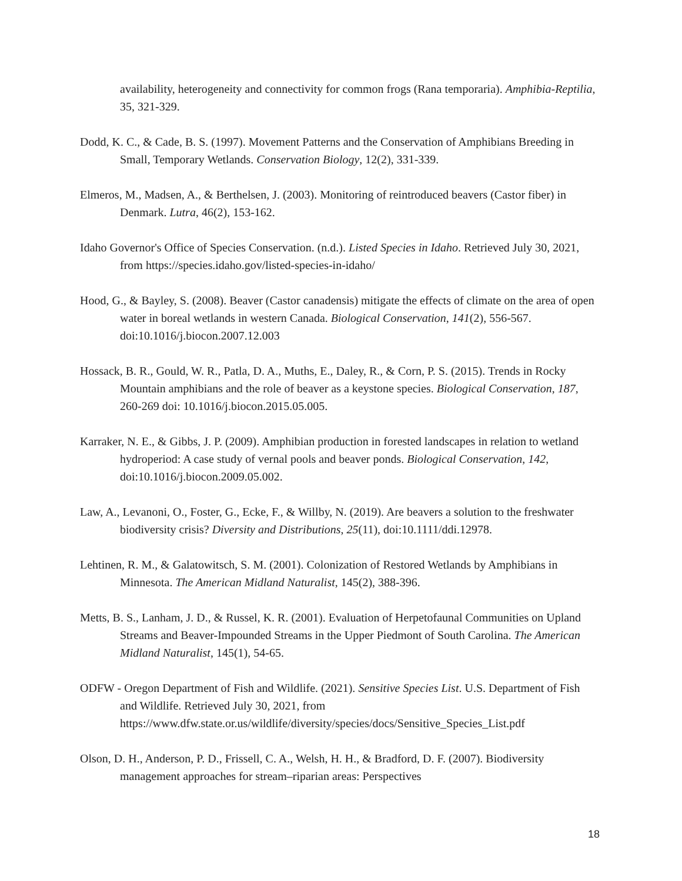availability, heterogeneity and connectivity for common frogs (Rana temporaria). Amphibia-Reptilia, 35, 321-329.
Dodd, K. C., & Cade, B. S. (1997). Movement Patterns and the Conservation of Amphibians Breeding in Small, Temporary Wetlands. Conservation Biology, 12(2), 331-339.
Elmeros, M., Madsen, A., & Berthelsen, J. (2003). Monitoring of reintroduced beavers (Castor fiber) in Denmark. Lutra, 46(2), 153-162.
Idaho Governor's Office of Species Conservation. (n.d.). Listed Species in Idaho. Retrieved July 30, 2021, from https://species.idaho.gov/listed-species-in-idaho/
Hood, G., & Bayley, S. (2008). Beaver (Castor canadensis) mitigate the effects of climate on the area of open water in boreal wetlands in western Canada. Biological Conservation, 141(2), 556-567. doi:10.1016/j.biocon.2007.12.003
Hossack, B. R., Gould, W. R., Patla, D. A., Muths, E., Daley, R., & Corn, P. S. (2015). Trends in Rocky Mountain amphibians and the role of beaver as a keystone species. Biological Conservation, 187, 260-269 doi: 10.1016/j.biocon.2015.05.005.
Karraker, N. E., & Gibbs, J. P. (2009). Amphibian production in forested landscapes in relation to wetland hydroperiod: A case study of vernal pools and beaver ponds. Biological Conservation, 142, doi:10.1016/j.biocon.2009.05.002.
Law, A., Levanoni, O., Foster, G., Ecke, F., & Willby, N. (2019). Are beavers a solution to the freshwater biodiversity crisis? Diversity and Distributions, 25(11), doi:10.1111/ddi.12978.
Lehtinen, R. M., & Galatowitsch, S. M. (2001). Colonization of Restored Wetlands by Amphibians in Minnesota. The American Midland Naturalist, 145(2), 388-396.
Metts, B. S., Lanham, J. D., & Russel, K. R. (2001). Evaluation of Herpetofaunal Communities on Upland Streams and Beaver-Impounded Streams in the Upper Piedmont of South Carolina. The American Midland Naturalist, 145(1), 54-65.
ODFW - Oregon Department of Fish and Wildlife. (2021). Sensitive Species List. U.S. Department of Fish and Wildlife. Retrieved July 30, 2021, from https://www.dfw.state.or.us/wildlife/diversity/species/docs/Sensitive_Species_List.pdf
Olson, D. H., Anderson, P. D., Frissell, C. A., Welsh, H. H., & Bradford, D. F. (2007). Biodiversity management approaches for stream–riparian areas: Perspectives
18